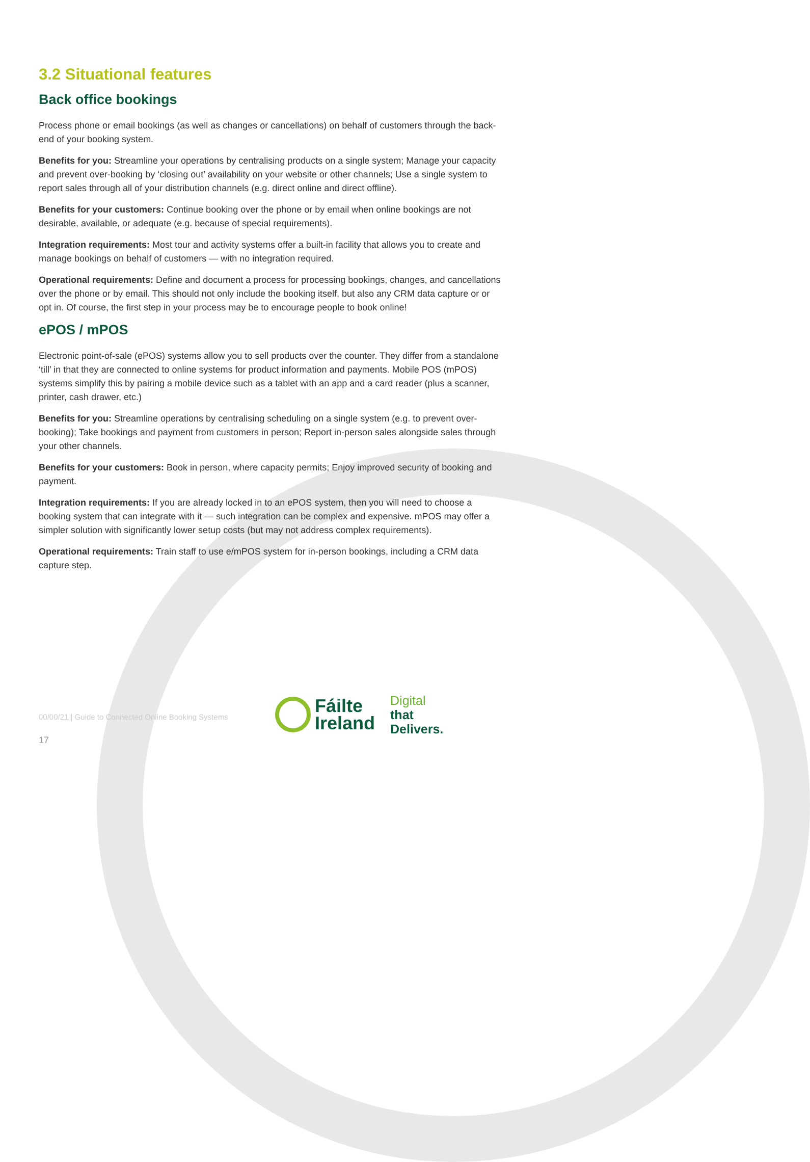3.2 Situational features
Back office bookings
Process phone or email bookings (as well as changes or cancellations) on behalf of customers through the back-end of your booking system.
Benefits for you: Streamline your operations by centralising products on a single system; Manage your capacity and prevent over-booking by ‘closing out’ availability on your website or other channels; Use a single system to report sales through all of your distribution channels (e.g. direct online and direct offline).
Benefits for your customers: Continue booking over the phone or by email when online bookings are not desirable, available, or adequate (e.g. because of special requirements).
Integration requirements: Most tour and activity systems offer a built-in facility that allows you to create and manage bookings on behalf of customers — with no integration required.
Operational requirements: Define and document a process for processing bookings, changes, and cancellations over the phone or by email. This should not only include the booking itself, but also any CRM data capture or or opt in. Of course, the first step in your process may be to encourage people to book online!
ePOS / mPOS
Electronic point-of-sale (ePOS) systems allow you to sell products over the counter. They differ from a standalone ‘till’ in that they are connected to online systems for product information and payments. Mobile POS (mPOS) systems simplify this by pairing a mobile device such as a tablet with an app and a card reader (plus a scanner, printer, cash drawer, etc.)
Benefits for you: Streamline operations by centralising scheduling on a single system (e.g. to prevent over-booking); Take bookings and payment from customers in person; Report in-person sales alongside sales through your other channels.
Benefits for your customers: Book in person, where capacity permits; Enjoy improved security of booking and payment.
Integration requirements: If you are already locked in to an ePOS system, then you will need to choose a booking system that can integrate with it — such integration can be complex and expensive. mPOS may offer a simpler solution with significantly lower setup costs (but may not address complex requirements).
Operational requirements: Train staff to use e/mPOS system for in-person bookings, including a CRM data capture step.
00/00/21 | Guide to Connected Online Booking Systems
Fáilte
Ireland
Digital
that
Delivers.
17